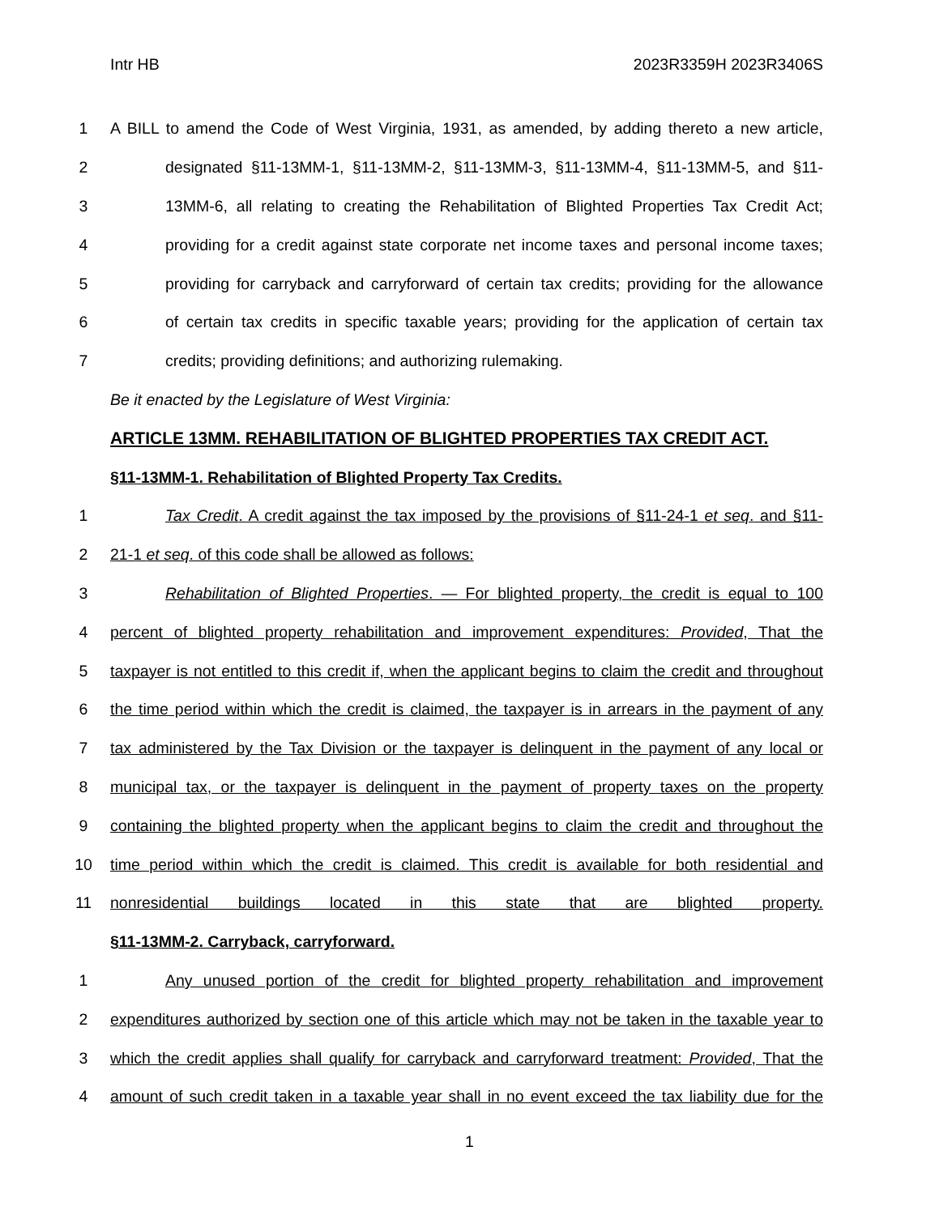Intr HB 2023R3359H 2023R3406S
1 A BILL to amend the Code of West Virginia, 1931, as amended, by adding thereto a new article,
2 designated §11-13MM-1, §11-13MM-2, §11-13MM-3, §11-13MM-4, §11-13MM-5, and §11-
3 13MM-6, all relating to creating the Rehabilitation of Blighted Properties Tax Credit Act;
4 providing for a credit against state corporate net income taxes and personal income taxes;
5 providing for carryback and carryforward of certain tax credits; providing for the allowance
6 of certain tax credits in specific taxable years; providing for the application of certain tax
7 credits; providing definitions; and authorizing rulemaking.
Be it enacted by the Legislature of West Virginia:
ARTICLE 13MM. REHABILITATION OF BLIGHTED PROPERTIES TAX CREDIT ACT.
§11-13MM-1. Rehabilitation of Blighted Property Tax Credits.
1 Tax Credit. A credit against the tax imposed by the provisions of §11-24-1 et seq. and §11-
2 21-1 et seq. of this code shall be allowed as follows:
3 Rehabilitation of Blighted Properties. — For blighted property, the credit is equal to 100
4 percent of blighted property rehabilitation and improvement expenditures: Provided, That the
5 taxpayer is not entitled to this credit if, when the applicant begins to claim the credit and throughout
6 the time period within which the credit is claimed, the taxpayer is in arrears in the payment of any
7 tax administered by the Tax Division or the taxpayer is delinquent in the payment of any local or
8 municipal tax, or the taxpayer is delinquent in the payment of property taxes on the property
9 containing the blighted property when the applicant begins to claim the credit and throughout the
10 time period within which the credit is claimed. This credit is available for both residential and
11 nonresidential buildings located in this state that are blighted property.
§11-13MM-2. Carryback, carryforward.
1 Any unused portion of the credit for blighted property rehabilitation and improvement
2 expenditures authorized by section one of this article which may not be taken in the taxable year to
3 which the credit applies shall qualify for carryback and carryforward treatment: Provided, That the
4 amount of such credit taken in a taxable year shall in no event exceed the tax liability due for the
1